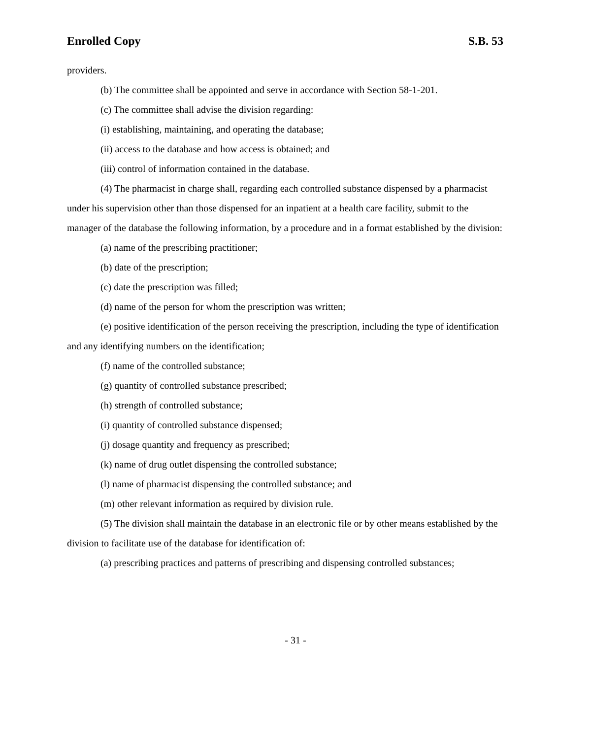Enrolled Copy S.B. 53
providers.
(b) The committee shall be appointed and serve in accordance with Section 58-1-201.
(c) The committee shall advise the division regarding:
(i) establishing, maintaining, and operating the database;
(ii) access to the database and how access is obtained; and
(iii) control of information contained in the database.
(4) The pharmacist in charge shall, regarding each controlled substance dispensed by a pharmacist under his supervision other than those dispensed for an inpatient at a health care facility, submit to the manager of the database the following information, by a procedure and in a format established by the division:
(a) name of the prescribing practitioner;
(b) date of the prescription;
(c) date the prescription was filled;
(d) name of the person for whom the prescription was written;
(e) positive identification of the person receiving the prescription, including the type of identification and any identifying numbers on the identification;
(f) name of the controlled substance;
(g) quantity of controlled substance prescribed;
(h) strength of controlled substance;
(i) quantity of controlled substance dispensed;
(j) dosage quantity and frequency as prescribed;
(k) name of drug outlet dispensing the controlled substance;
(l) name of pharmacist dispensing the controlled substance; and
(m) other relevant information as required by division rule.
(5) The division shall maintain the database in an electronic file or by other means established by the division to facilitate use of the database for identification of:
(a) prescribing practices and patterns of prescribing and dispensing controlled substances;
- 31 -